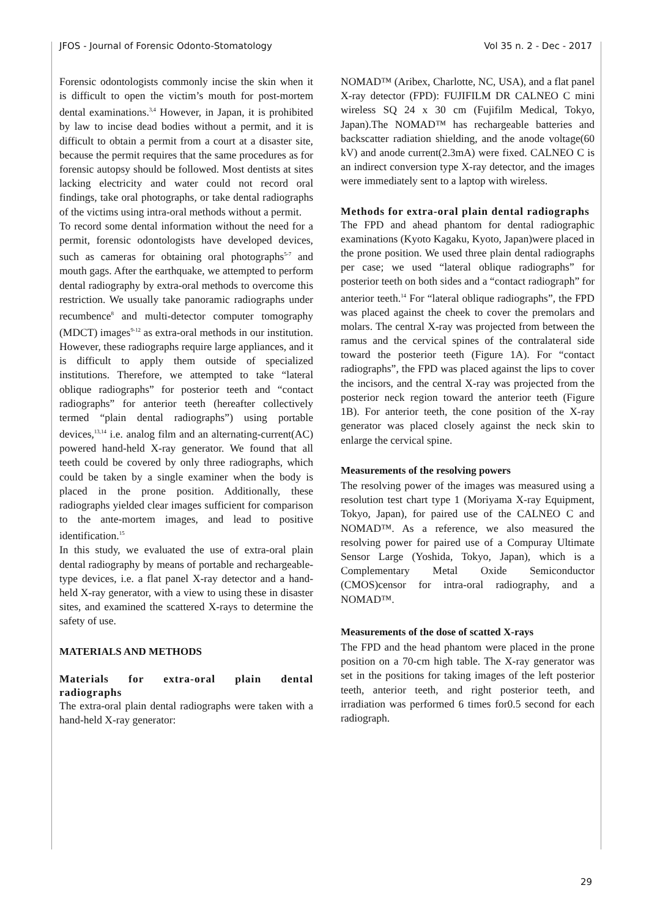JFOS - Journal of Forensic Odonto-Stomatology Vol 35 n. 2 - Dec - 2017
Forensic odontologists commonly incise the skin when it is difficult to open the victim’s mouth for post-mortem dental examinations.<sup>3,4</sup> However, in Japan, it is prohibited by law to incise dead bodies without a permit, and it is difficult to obtain a permit from a court at a disaster site, because the permit requires that the same procedures as for forensic autopsy should be followed. Most dentists at sites lacking electricity and water could not record oral findings, take oral photographs, or take dental radiographs of the victims using intra-oral methods without a permit.
To record some dental information without the need for a permit, forensic odontologists have developed devices, such as cameras for obtaining oral photographs<sup>5-7</sup> and mouth gags. After the earthquake, we attempted to perform dental radiography by extra-oral methods to overcome this restriction. We usually take panoramic radiographs under recumbence<sup>8</sup> and multi-detector computer tomography (MDCT) images<sup>9-12</sup> as extra-oral methods in our institution. However, these radiographs require large appliances, and it is difficult to apply them outside of specialized institutions. Therefore, we attempted to take “lateral oblique radiographs” for posterior teeth and “contact radiographs” for anterior teeth (hereafter collectively termed “plain dental radiographs”) using portable devices,<sup>13,14</sup> i.e. analog film and an alternating-current(AC) powered hand-held X-ray generator. We found that all teeth could be covered by only three radiographs, which could be taken by a single examiner when the body is placed in the prone position. Additionally, these radiographs yielded clear images sufficient for comparison to the ante-mortem images, and lead to positive identification.<sup>15</sup>
In this study, we evaluated the use of extra-oral plain dental radiography by means of portable and rechargeable-type devices, i.e. a flat panel X-ray detector and a hand- held X-ray generator, with a view to using these in disaster sites, and examined the scattered X-rays to determine the safety of use.
MATERIALS AND METHODS
Materials for extra-oral plain dental radiographs
The extra-oral plain dental radiographs were taken with a hand-held X-ray generator:
NOMAD™ (Aribex, Charlotte, NC, USA), and a flat panel X-ray detector (FPD): FUJIFILM DR CALNEO C mini wireless SQ 24 x 30 cm (Fujifilm Medical, Tokyo, Japan).The NOMAD™ has rechargeable batteries and backscatter radiation shielding, and the anode voltage(60 kV) and anode current(2.3mA) were fixed. CALNEO C is an indirect conversion type X-ray detector, and the images were immediately sent to a laptop with wireless.
Methods for extra-oral plain dental radiographs
The FPD and ahead phantom for dental radiographic examinations (Kyoto Kagaku, Kyoto, Japan)were placed in the prone position. We used three plain dental radiographs per case; we used “lateral oblique radiographs” for posterior teeth on both sides and a “contact radiograph” for anterior teeth.<sup>14</sup> For “lateral oblique radiographs”, the FPD was placed against the cheek to cover the premolars and molars. The central X-ray was projected from between the ramus and the cervical spines of the contralateral side toward the posterior teeth (Figure 1A). For “contact radiographs”, the FPD was placed against the lips to cover the incisors, and the central X-ray was projected from the posterior neck region toward the anterior teeth (Figure 1B). For anterior teeth, the cone position of the X-ray generator was placed closely against the neck skin to enlarge the cervical spine.
Measurements of the resolving powers
The resolving power of the images was measured using a resolution test chart type 1 (Moriyama X-ray Equipment, Tokyo, Japan), for paired use of the CALNEO C and NOMAD™. As a reference, we also measured the resolving power for paired use of a Compuray Ultimate Sensor Large (Yoshida, Tokyo, Japan), which is a Complementary Metal Oxide Semiconductor (CMOS)censor for intra-oral radiography, and a NOMAD™.
Measurements of the dose of scatted X-rays
The FPD and the head phantom were placed in the prone position on a 70-cm high table. The X-ray generator was set in the positions for taking images of the left posterior teeth, anterior teeth, and right posterior teeth, and irradiation was performed 6 times for0.5 second for each radiograph.
29